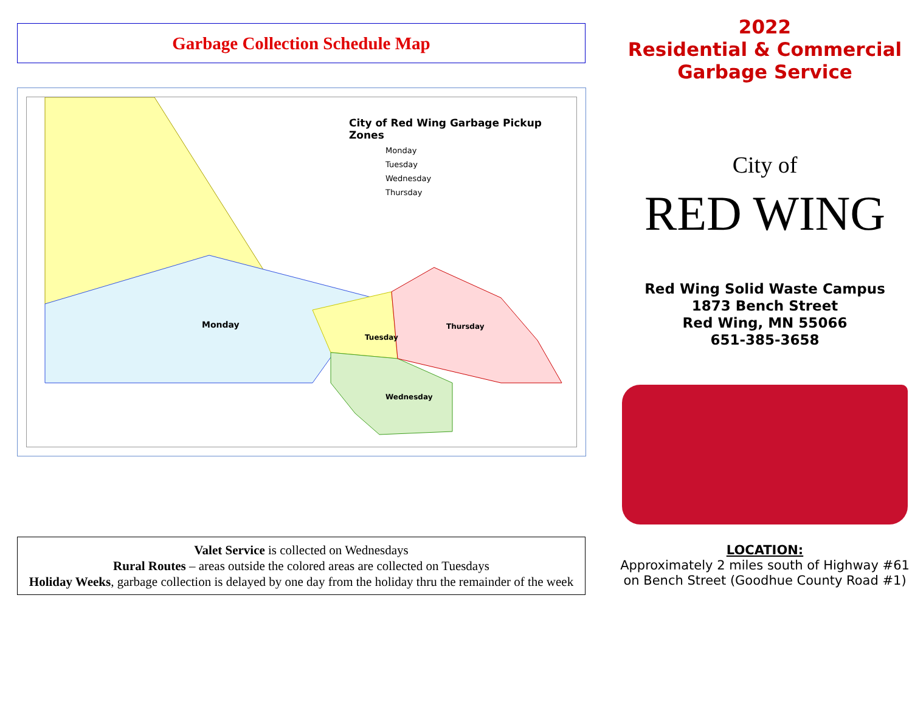Garbage Collection Schedule Map
City of Red Wing Garbage Pickup Zones
Monday
Tuesday
Wednesday
Thursday
Monday
Tuesday
Thursday
Wednesday
Valet Service is collected on Wednesdays
Rural Routes – areas outside the colored areas are collected on Tuesdays
Holiday Weeks, garbage collection is delayed by one day from the holiday thru the remainder of the week
2022
Residential & Commercial
Garbage Service
City of
RED WING
Red Wing Solid Waste Campus
1873 Bench Street
Red Wing, MN 55066
651-385-3658
LOCATION:
Approximately 2 miles south of Highway #61 on Bench Street (Goodhue County Road #1)